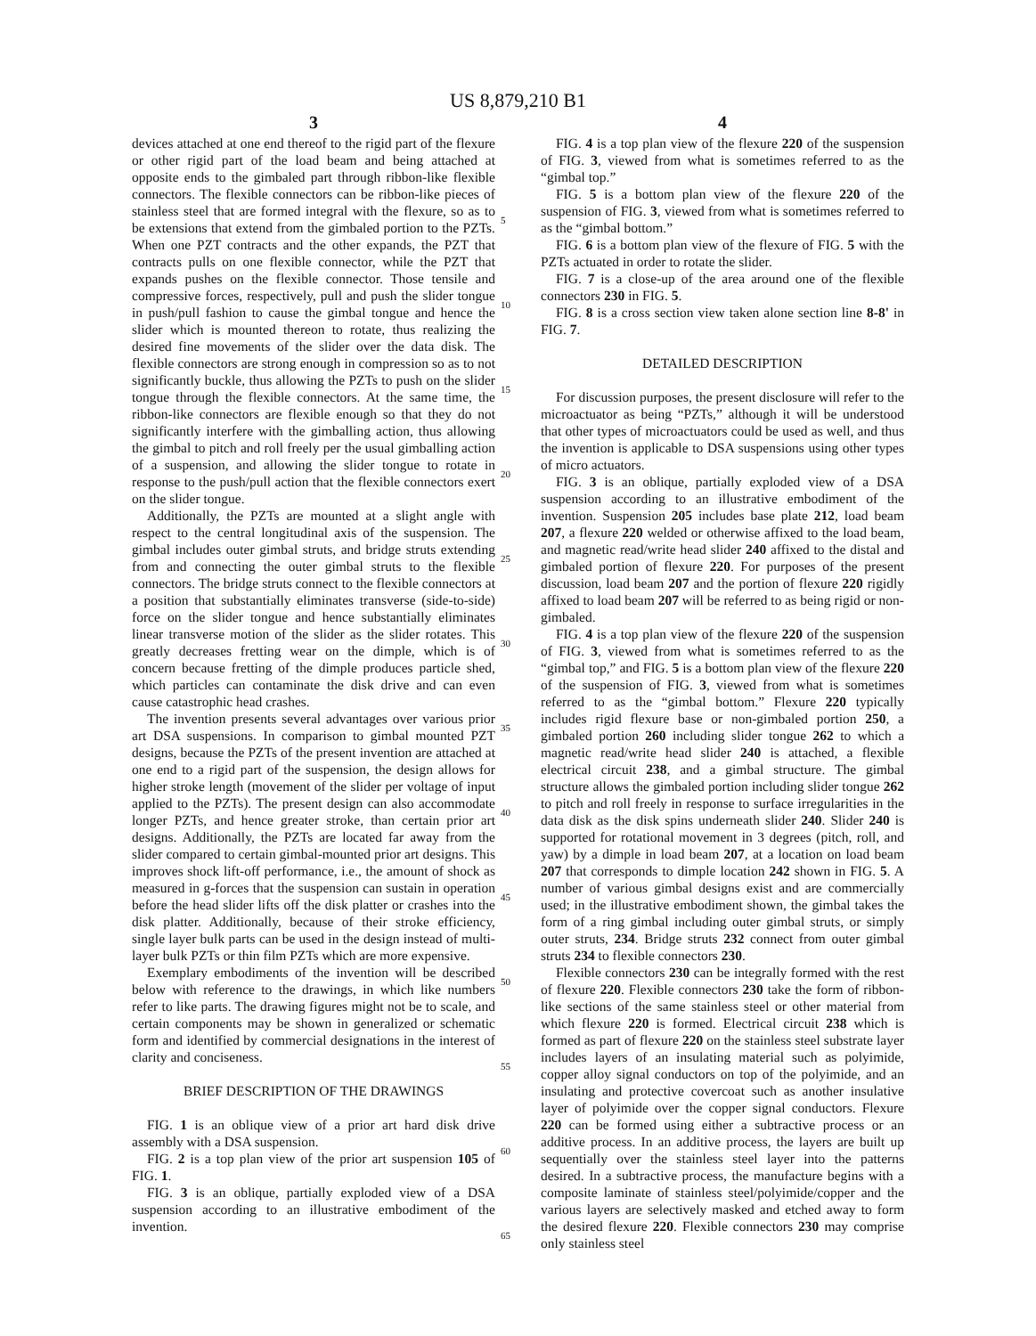US 8,879,210 B1
3
devices attached at one end thereof to the rigid part of the flexure or other rigid part of the load beam and being attached at opposite ends to the gimbaled part through ribbon-like flexible connectors. The flexible connectors can be ribbon-like pieces of stainless steel that are formed integral with the flexure, so as to be extensions that extend from the gimbaled portion to the PZTs. When one PZT contracts and the other expands, the PZT that contracts pulls on one flexible connector, while the PZT that expands pushes on the flexible connector. Those tensile and compressive forces, respectively, pull and push the slider tongue in push/pull fashion to cause the gimbal tongue and hence the slider which is mounted thereon to rotate, thus realizing the desired fine movements of the slider over the data disk. The flexible connectors are strong enough in compression so as to not significantly buckle, thus allowing the PZTs to push on the slider tongue through the flexible connectors. At the same time, the ribbon-like connectors are flexible enough so that they do not significantly interfere with the gimballing action, thus allowing the gimbal to pitch and roll freely per the usual gimballing action of a suspension, and allowing the slider tongue to rotate in response to the push/pull action that the flexible connectors exert on the slider tongue.
Additionally, the PZTs are mounted at a slight angle with respect to the central longitudinal axis of the suspension. The gimbal includes outer gimbal struts, and bridge struts extending from and connecting the outer gimbal struts to the flexible connectors. The bridge struts connect to the flexible connectors at a position that substantially eliminates transverse (side-to-side) force on the slider tongue and hence substantially eliminates linear transverse motion of the slider as the slider rotates. This greatly decreases fretting wear on the dimple, which is of concern because fretting of the dimple produces particle shed, which particles can contaminate the disk drive and can even cause catastrophic head crashes.
The invention presents several advantages over various prior art DSA suspensions. In comparison to gimbal mounted PZT designs, because the PZTs of the present invention are attached at one end to a rigid part of the suspension, the design allows for higher stroke length (movement of the slider per voltage of input applied to the PZTs). The present design can also accommodate longer PZTs, and hence greater stroke, than certain prior art designs. Additionally, the PZTs are located far away from the slider compared to certain gimbal-mounted prior art designs. This improves shock lift-off performance, i.e., the amount of shock as measured in g-forces that the suspension can sustain in operation before the head slider lifts off the disk platter or crashes into the disk platter. Additionally, because of their stroke efficiency, single layer bulk parts can be used in the design instead of multi-layer bulk PZTs or thin film PZTs which are more expensive.
Exemplary embodiments of the invention will be described below with reference to the drawings, in which like numbers refer to like parts. The drawing figures might not be to scale, and certain components may be shown in generalized or schematic form and identified by commercial designations in the interest of clarity and conciseness.
BRIEF DESCRIPTION OF THE DRAWINGS
FIG. 1 is an oblique view of a prior art hard disk drive assembly with a DSA suspension.
FIG. 2 is a top plan view of the prior art suspension 105 of FIG. 1.
FIG. 3 is an oblique, partially exploded view of a DSA suspension according to an illustrative embodiment of the invention.
4
FIG. 4 is a top plan view of the flexure 220 of the suspension of FIG. 3, viewed from what is sometimes referred to as the “gimbal top.”
FIG. 5 is a bottom plan view of the flexure 220 of the suspension of FIG. 3, viewed from what is sometimes referred to as the “gimbal bottom.”
FIG. 6 is a bottom plan view of the flexure of FIG. 5 with the PZTs actuated in order to rotate the slider.
FIG. 7 is a close-up of the area around one of the flexible connectors 230 in FIG. 5.
FIG. 8 is a cross section view taken alone section line 8-8' in FIG. 7.
DETAILED DESCRIPTION
For discussion purposes, the present disclosure will refer to the microactuator as being “PZTs,” although it will be understood that other types of microactuators could be used as well, and thus the invention is applicable to DSA suspensions using other types of micro actuators.
FIG. 3 is an oblique, partially exploded view of a DSA suspension according to an illustrative embodiment of the invention. Suspension 205 includes base plate 212, load beam 207, a flexure 220 welded or otherwise affixed to the load beam, and magnetic read/write head slider 240 affixed to the distal and gimbaled portion of flexure 220. For purposes of the present discussion, load beam 207 and the portion of flexure 220 rigidly affixed to load beam 207 will be referred to as being rigid or non-gimbaled.
FIG. 4 is a top plan view of the flexure 220 of the suspension of FIG. 3, viewed from what is sometimes referred to as the “gimbal top,” and FIG. 5 is a bottom plan view of the flexure 220 of the suspension of FIG. 3, viewed from what is sometimes referred to as the “gimbal bottom.” Flexure 220 typically includes rigid flexure base or non-gimbaled portion 250, a gimbaled portion 260 including slider tongue 262 to which a magnetic read/write head slider 240 is attached, a flexible electrical circuit 238, and a gimbal structure. The gimbal structure allows the gimbaled portion including slider tongue 262 to pitch and roll freely in response to surface irregularities in the data disk as the disk spins underneath slider 240. Slider 240 is supported for rotational movement in 3 degrees (pitch, roll, and yaw) by a dimple in load beam 207, at a location on load beam 207 that corresponds to dimple location 242 shown in FIG. 5. A number of various gimbal designs exist and are commercially used; in the illustrative embodiment shown, the gimbal takes the form of a ring gimbal including outer gimbal struts, or simply outer struts, 234. Bridge struts 232 connect from outer gimbal struts 234 to flexible connectors 230.
Flexible connectors 230 can be integrally formed with the rest of flexure 220. Flexible connectors 230 take the form of ribbon-like sections of the same stainless steel or other material from which flexure 220 is formed. Electrical circuit 238 which is formed as part of flexure 220 on the stainless steel substrate layer includes layers of an insulating material such as polyimide, copper alloy signal conductors on top of the polyimide, and an insulating and protective covercoat such as another insulative layer of polyimide over the copper signal conductors. Flexure 220 can be formed using either a subtractive process or an additive process. In an additive process, the layers are built up sequentially over the stainless steel layer into the patterns desired. In a subtractive process, the manufacture begins with a composite laminate of stainless steel/polyimide/copper and the various layers are selectively masked and etched away to form the desired flexure 220. Flexible connectors 230 may comprise only stainless steel
5
10
15
20
25
30
35
40
45
50
55
60
65